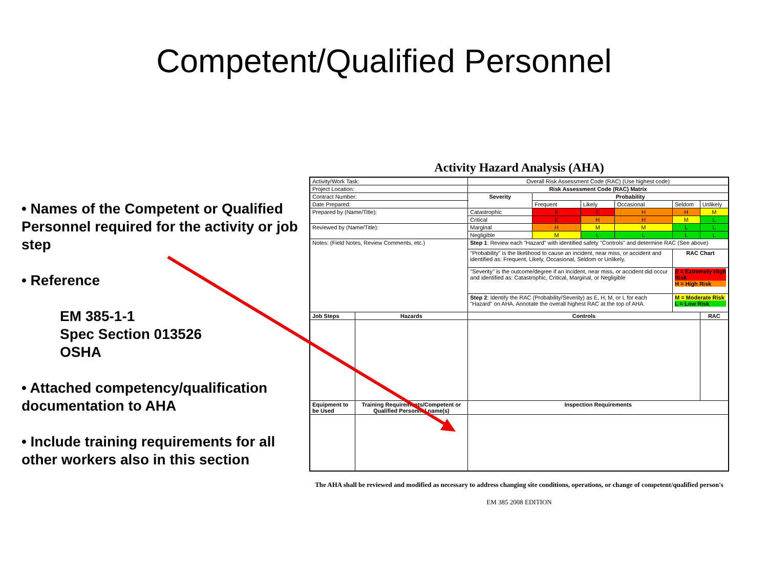Competent/Qualified Personnel
• Names of the Competent or Qualified Personnel required for the activity or job step
• Reference
EM 385-1-1
Spec Section 013526
OSHA
• Attached competency/qualification documentation to AHA
• Include training requirements for all other workers also in this section
Activity Hazard Analysis (AHA)
| Activity/Work Task: | | Overall Risk Assessment Code (RAC) (Use highest code) | | | | | |
| Project Location: | | Risk Assessment Code (RAC) Matrix | | | | | |
| Contract Number: | | Severity | Probability | | | | |
| Date Prepared: | | | Frequent | Likely | Occasional | Seldom | Unlikely |
| Prepared by (Name/Title): | | Catastrophic | E | E | H | H | M |
| | | Critical | E | H | H | M | L |
| Reviewed by (Name/Title): | | Marginal | H | M | M | L | L |
| | | Negligible | M | L | L | L | L |
| Notes: (Field Notes, Review Comments, etc.) | | Step 1 : Review each "Hazard" with identified safety "Controls" and determine RAC (See above) | | | | | |
| | | "Probability" is the likelihood to cause an incident, near miss, or accident and identified as: Frequent, Likely, Occasional, Seldom or Unlikely. | | | | RAC Chart | |
| | | "Severity" is the outcome/degree if an incident, near miss, or accident did occur and identified as: Catastrophic, Critical, Marginal, or Negligible | | | | E = Extremely High Risk H = High Risk | |
| | | Step 2 : Identify the RAC (Probability/Severity) as E, H, M, or L for each "Hazard" on AHA. Annotate the overall highest RAC at the top of AHA. | | | | M = Moderate Risk L = Low Risk | |
| Job Steps | Hazards | Controls | | | | | RAC |
| Equipment to be Used | Training Requirements/Competent or Qualified Personnel name(s) | Inspection Requirements | | | | | |
The AHA shall be reviewed and modified as necessary to address changing site conditions, operations, or change of competent/qualified person's
EM 385 2008 EDITION